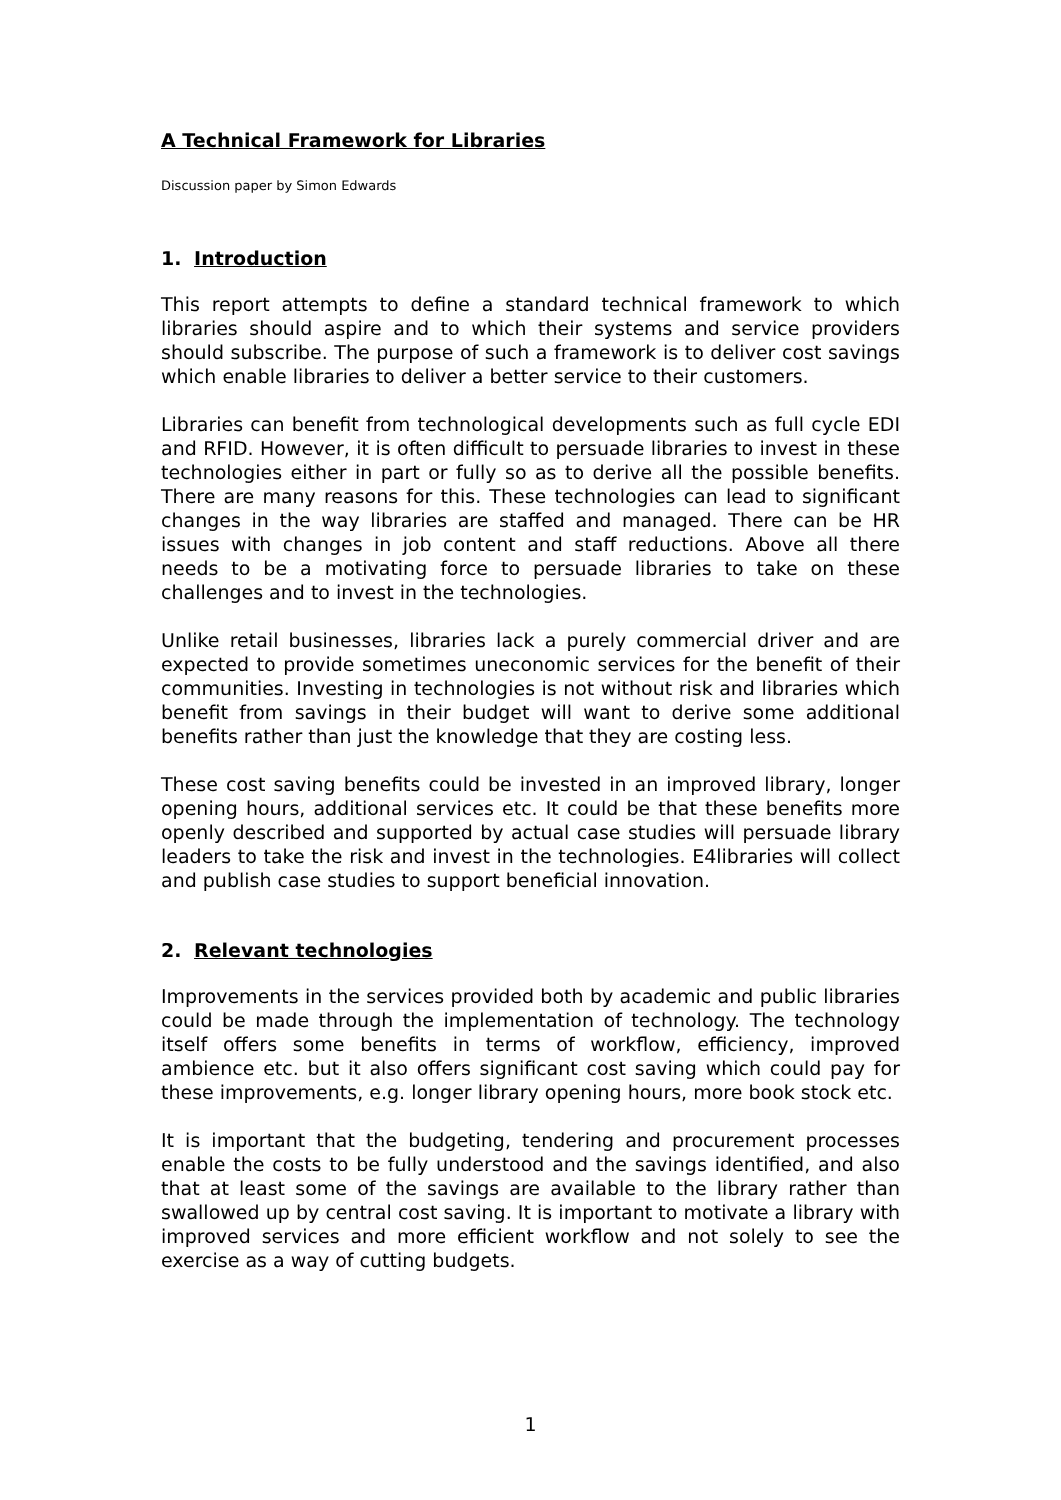A Technical Framework for Libraries
Discussion paper by Simon Edwards
1. Introduction
This report attempts to define a standard technical framework to which libraries should aspire and to which their systems and service providers should subscribe. The purpose of such a framework is to deliver cost savings which enable libraries to deliver a better service to their customers.
Libraries can benefit from technological developments such as full cycle EDI and RFID. However, it is often difficult to persuade libraries to invest in these technologies either in part or fully so as to derive all the possible benefits. There are many reasons for this. These technologies can lead to significant changes in the way libraries are staffed and managed. There can be HR issues with changes in job content and staff reductions. Above all there needs to be a motivating force to persuade libraries to take on these challenges and to invest in the technologies.
Unlike retail businesses, libraries lack a purely commercial driver and are expected to provide sometimes uneconomic services for the benefit of their communities. Investing in technologies is not without risk and libraries which benefit from savings in their budget will want to derive some additional benefits rather than just the knowledge that they are costing less.
These cost saving benefits could be invested in an improved library, longer opening hours, additional services etc. It could be that these benefits more openly described and supported by actual case studies will persuade library leaders to take the risk and invest in the technologies. E4libraries will collect and publish case studies to support beneficial innovation.
2. Relevant technologies
Improvements in the services provided both by academic and public libraries could be made through the implementation of technology. The technology itself offers some benefits in terms of workflow, efficiency, improved ambience etc. but it also offers significant cost saving which could pay for these improvements, e.g. longer library opening hours, more book stock etc.
It is important that the budgeting, tendering and procurement processes enable the costs to be fully understood and the savings identified, and also that at least some of the savings are available to the library rather than swallowed up by central cost saving. It is important to motivate a library with improved services and more efficient workflow and not solely to see the exercise as a way of cutting budgets.
1